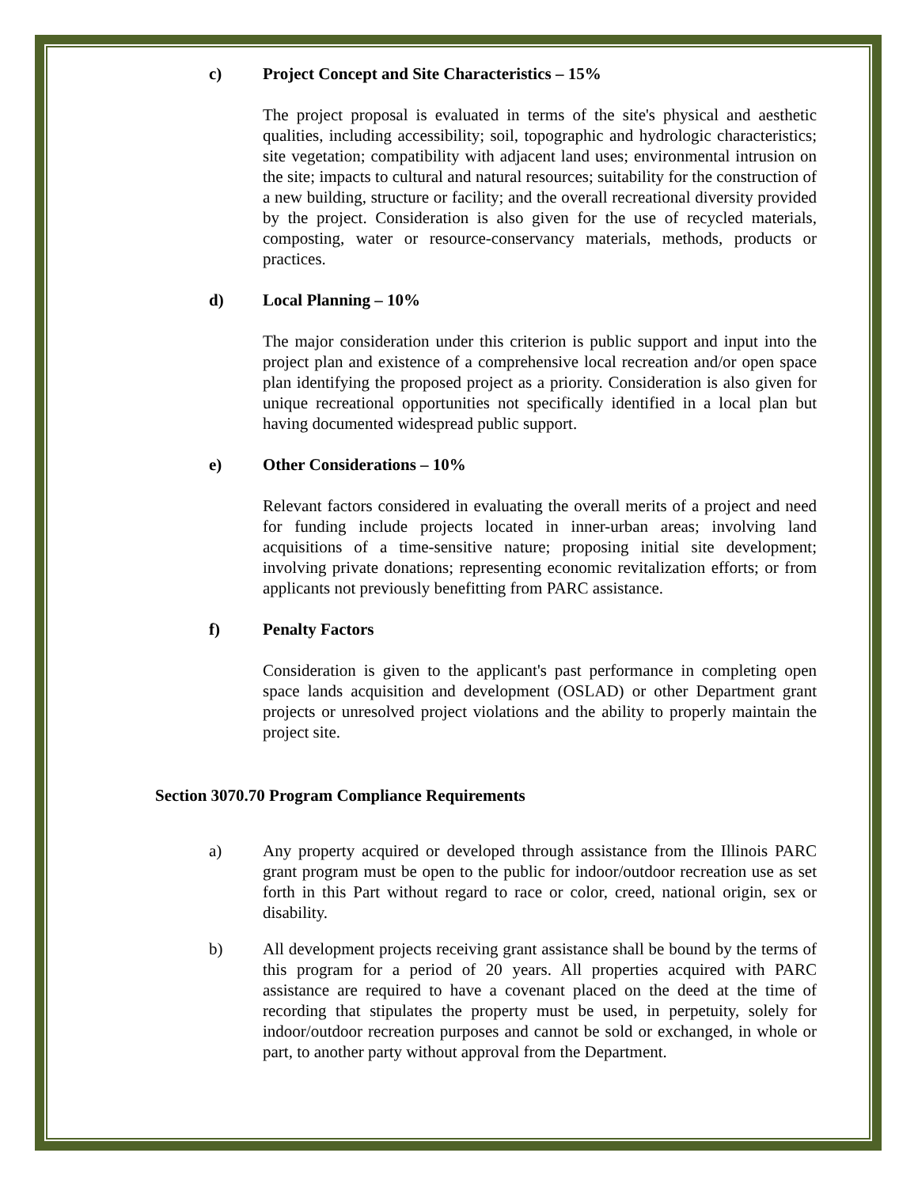c) Project Concept and Site Characteristics – 15%
The project proposal is evaluated in terms of the site's physical and aesthetic qualities, including accessibility; soil, topographic and hydrologic characteristics; site vegetation; compatibility with adjacent land uses; environmental intrusion on the site; impacts to cultural and natural resources; suitability for the construction of a new building, structure or facility; and the overall recreational diversity provided by the project. Consideration is also given for the use of recycled materials, composting, water or resource-conservancy materials, methods, products or practices.
d) Local Planning – 10%
The major consideration under this criterion is public support and input into the project plan and existence of a comprehensive local recreation and/or open space plan identifying the proposed project as a priority. Consideration is also given for unique recreational opportunities not specifically identified in a local plan but having documented widespread public support.
e) Other Considerations – 10%
Relevant factors considered in evaluating the overall merits of a project and need for funding include projects located in inner-urban areas; involving land acquisitions of a time-sensitive nature; proposing initial site development; involving private donations; representing economic revitalization efforts; or from applicants not previously benefitting from PARC assistance.
f) Penalty Factors
Consideration is given to the applicant's past performance in completing open space lands acquisition and development (OSLAD) or other Department grant projects or unresolved project violations and the ability to properly maintain the project site.
Section 3070.70 Program Compliance Requirements
a) Any property acquired or developed through assistance from the Illinois PARC grant program must be open to the public for indoor/outdoor recreation use as set forth in this Part without regard to race or color, creed, national origin, sex or disability.
b) All development projects receiving grant assistance shall be bound by the terms of this program for a period of 20 years. All properties acquired with PARC assistance are required to have a covenant placed on the deed at the time of recording that stipulates the property must be used, in perpetuity, solely for indoor/outdoor recreation purposes and cannot be sold or exchanged, in whole or part, to another party without approval from the Department.